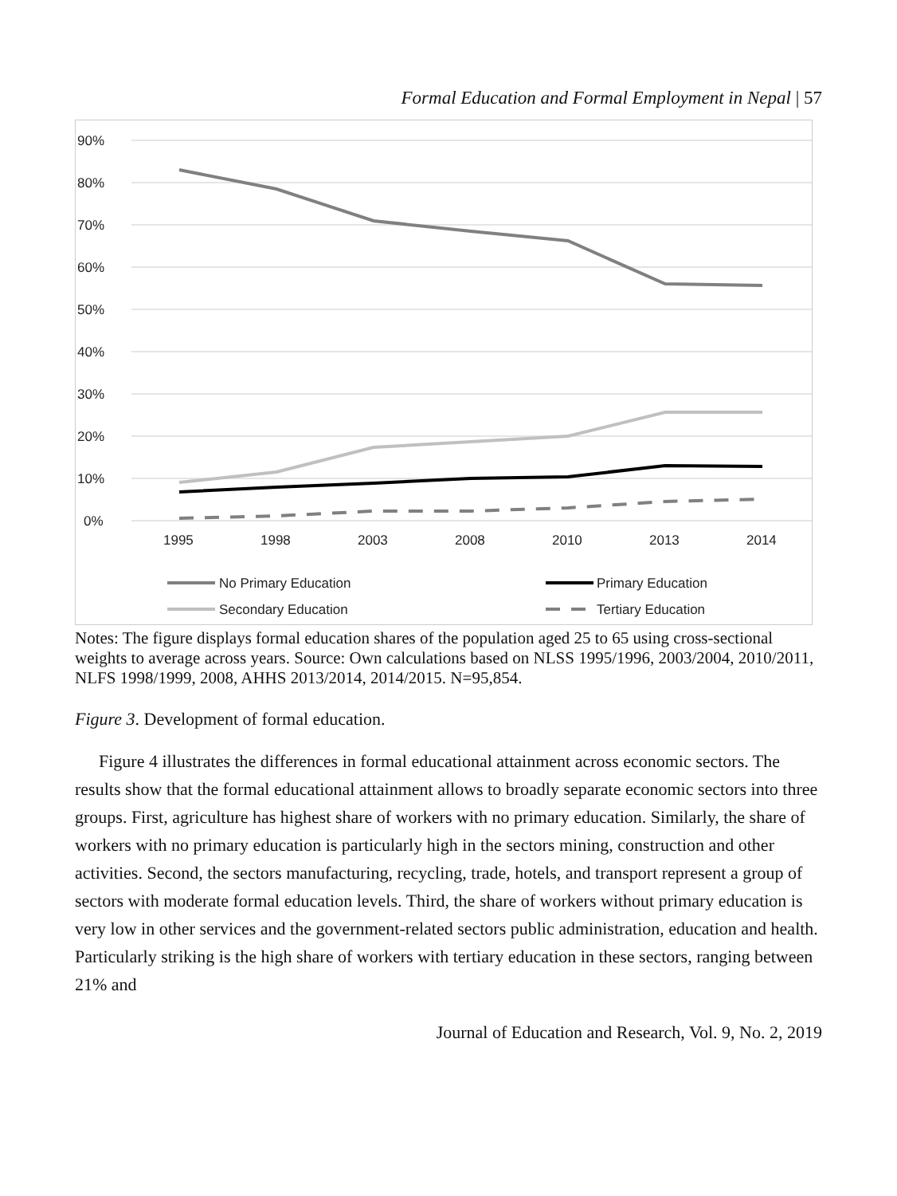Formal Education and Formal Employment in Nepal | 57
90%
80%
70%
60%
50%
40%
30%
20%
10%
0%
1995
1998
2003
2008
2010
2013
2014
No Primary Education
Primary Education
Secondary Education
Tertiary Education
Notes: The figure displays formal education shares of the population aged 25 to 65 using cross-sectional weights to average across years. Source: Own calculations based on NLSS 1995/1996, 2003/2004, 2010/2011, NLFS 1998/1999, 2008, AHHS 2013/2014, 2014/2015. N=95,854.
Figure 3. Development of formal education.
Figure 4 illustrates the differences in formal educational attainment across economic sectors. The results show that the formal educational attainment allows to broadly separate economic sectors into three groups. First, agriculture has highest share of workers with no primary education. Similarly, the share of workers with no primary education is particularly high in the sectors mining, construction and other activities. Second, the sectors manufacturing, recycling, trade, hotels, and transport represent a group of sectors with moderate formal education levels. Third, the share of workers without primary education is very low in other services and the government-related sectors public administration, education and health. Particularly striking is the high share of workers with tertiary education in these sectors, ranging between 21% and
Journal of Education and Research, Vol. 9, No. 2, 2019